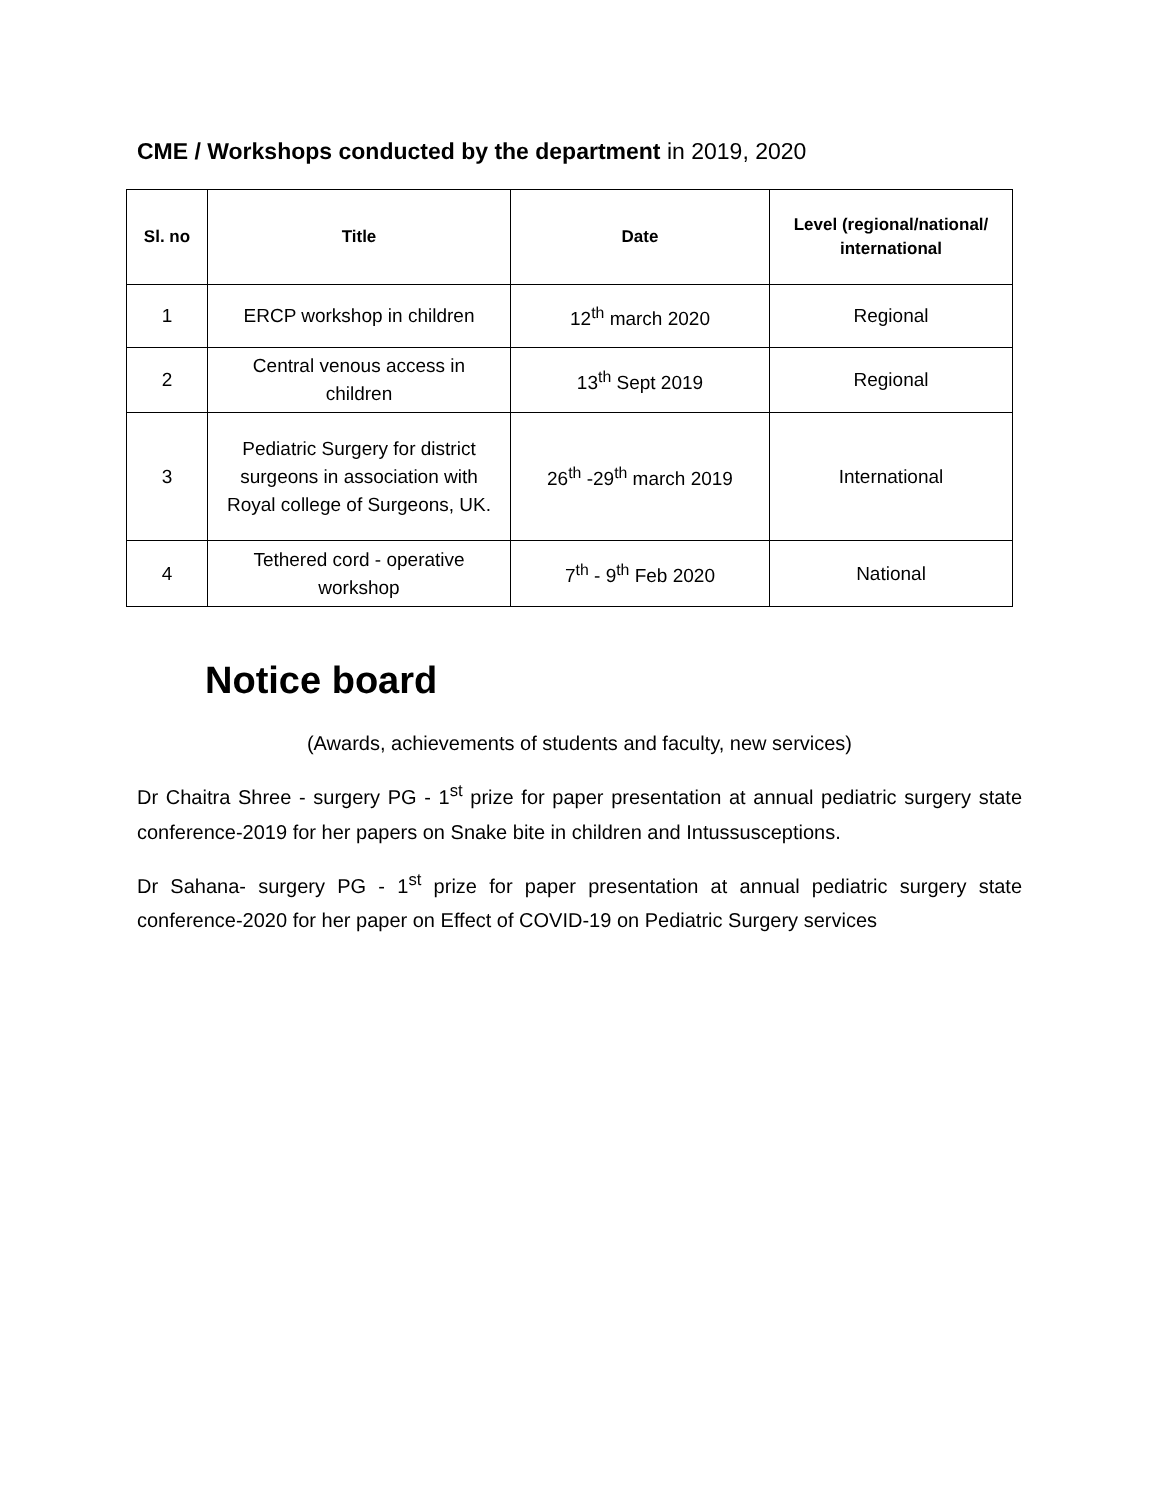CME / Workshops conducted by the department in 2019, 2020
| Sl. no | Title | Date | Level (regional/national/ international |
| --- | --- | --- | --- |
| 1 | ERCP workshop in children | 12<sup>th</sup> march 2020 | Regional |
| 2 | Central venous access in children | 13<sup>th</sup> Sept 2019 | Regional |
| 3 | Pediatric Surgery for district surgeons in association with Royal college of Surgeons, UK. | 26<sup>th</sup> -29<sup>th</sup> march 2019 | International |
| 4 | Tethered cord - operative workshop | 7<sup>th</sup> - 9<sup>th</sup> Feb 2020 | National |
Notice board
(Awards, achievements of students and faculty, new services)
Dr Chaitra Shree - surgery PG - 1<sup>st</sup> prize for paper presentation at annual pediatric surgery state conference-2019 for her papers on Snake bite in children and Intussusceptions.
Dr Sahana- surgery PG - 1<sup>st</sup> prize for paper presentation at annual pediatric surgery state conference-2020 for her paper on Effect of COVID-19 on Pediatric Surgery services